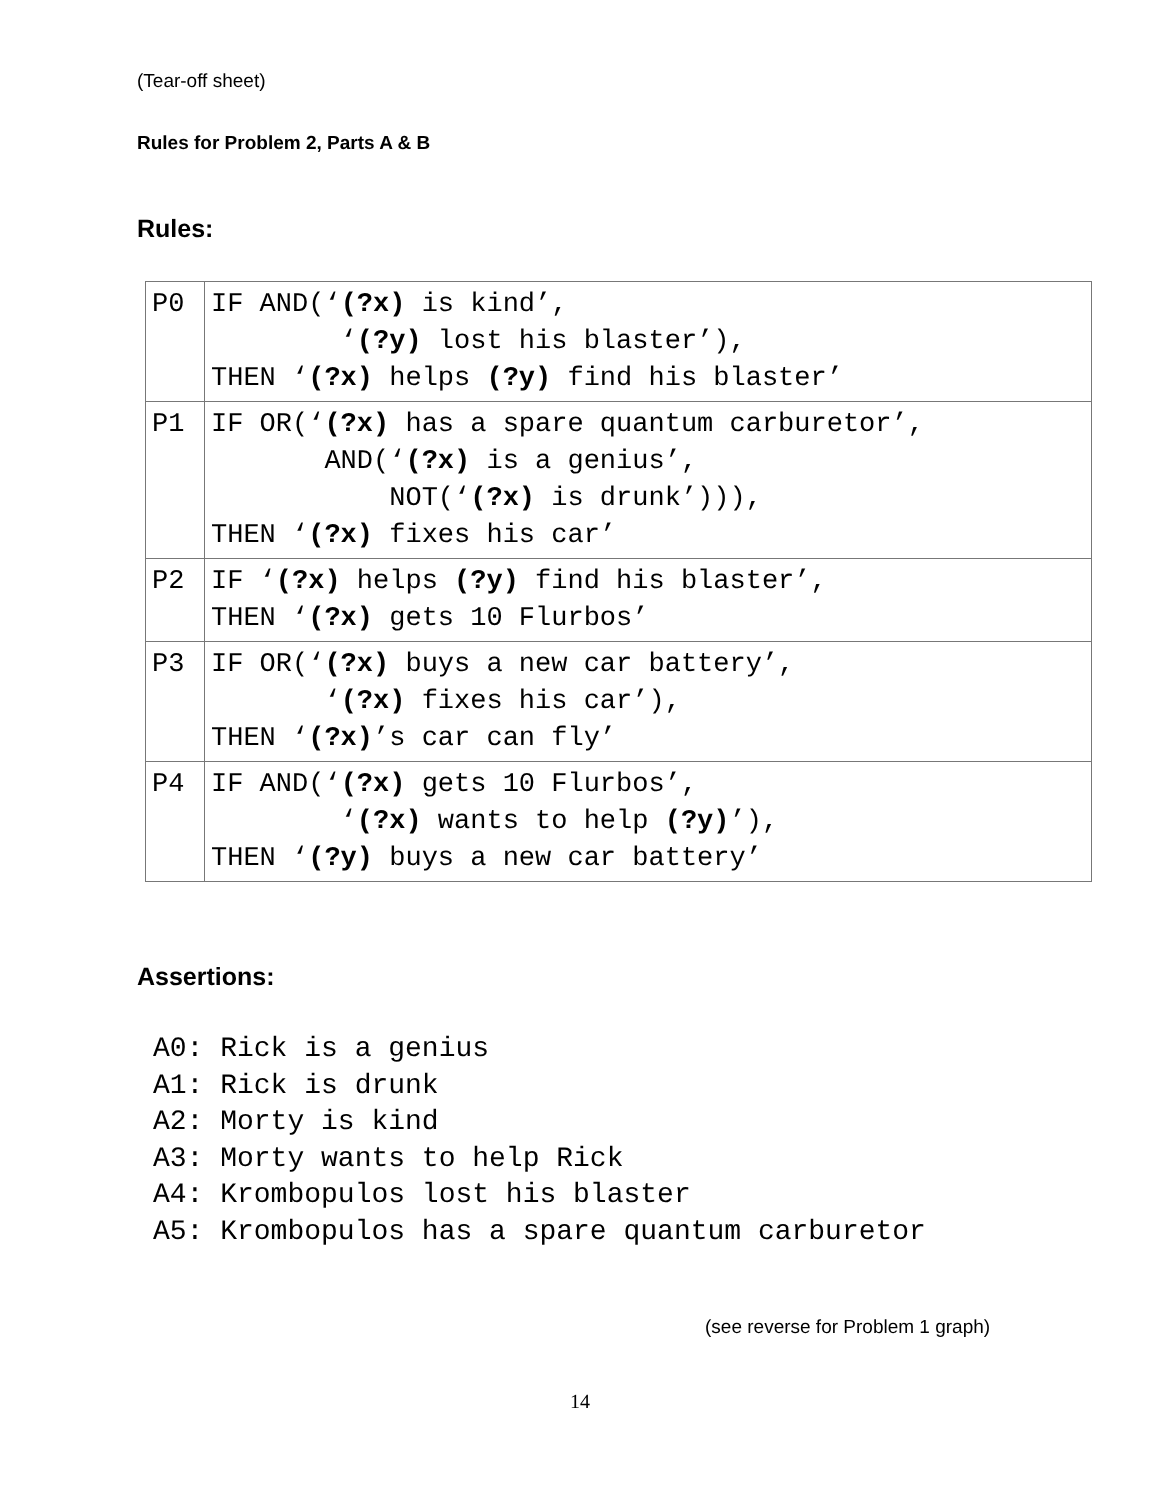(Tear-off sheet)
Rules for Problem 2, Parts A & B
Rules:
| P0 | IF AND(‘ (?x) is kind’, ‘ (?y) lost his blaster’), THEN ‘ (?x) helps (?y) find his blaster’ |
| P1 | IF OR(‘ (?x) has a spare quantum carburetor’, AND(‘ (?x) is a genius’, NOT(‘ (?x) is drunk’))), THEN ‘ (?x) fixes his car’ |
| P2 | IF ‘ (?x) helps (?y) find his blaster’, THEN ‘ (?x) gets 10 Flurbos’ |
| P3 | IF OR(‘ (?x) buys a new car battery’, ‘ (?x) fixes his car’), THEN ‘ (?x) ’s car can fly’ |
| P4 | IF AND(‘ (?x) gets 10 Flurbos’, ‘ (?x) wants to help (?y) ’), THEN ‘ (?y) buys a new car battery’ |
Assertions:
A0: Rick is a genius A1: Rick is drunk A2: Morty is kind A3: Morty wants to help Rick A4: Krombopulos lost his blaster A5: Krombopulos has a spare quantum carburetor
(see reverse for Problem 1 graph)
14